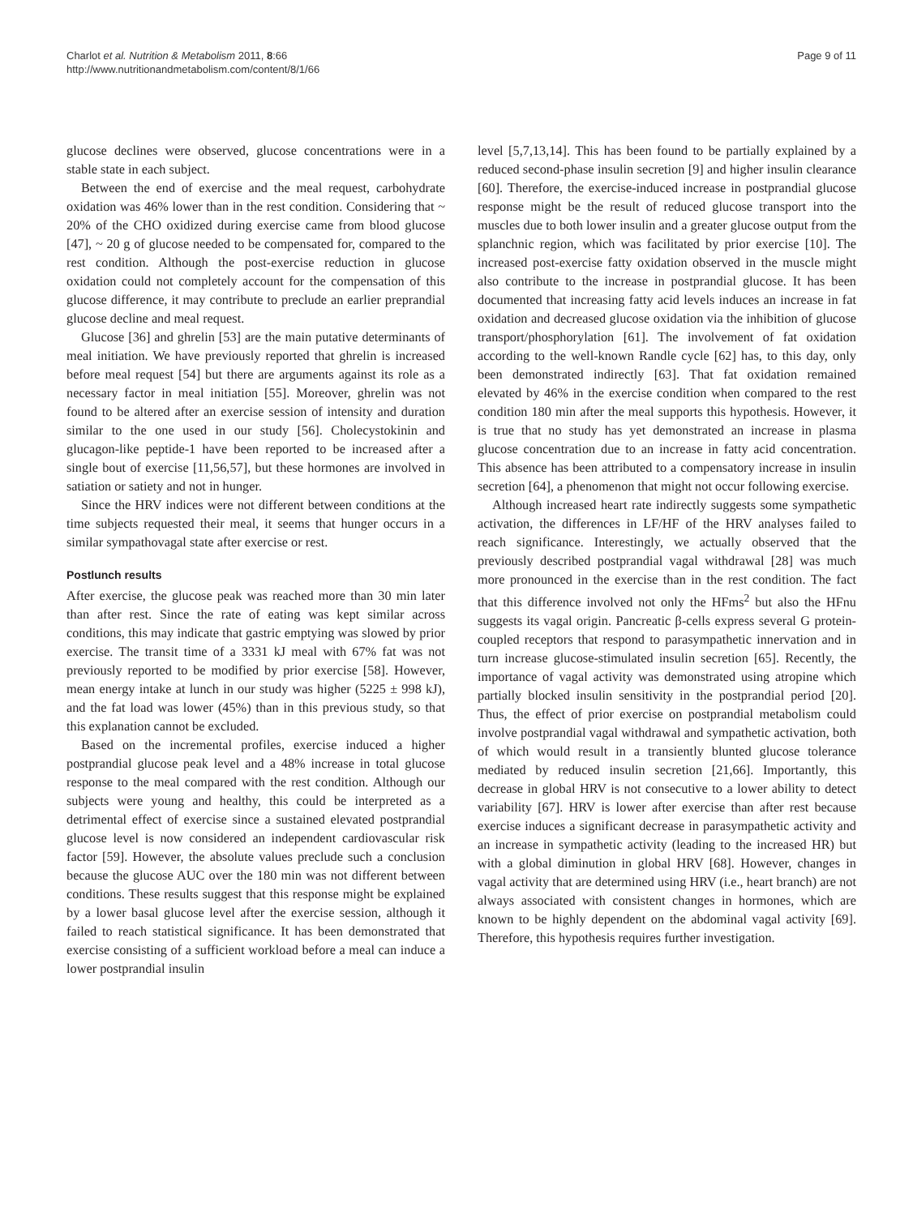Charlot et al. Nutrition & Metabolism 2011, 8:66
http://www.nutritionandmetabolism.com/content/8/1/66
Page 9 of 11
glucose declines were observed, glucose concentrations were in a stable state in each subject.
Between the end of exercise and the meal request, carbohydrate oxidation was 46% lower than in the rest condition. Considering that ~ 20% of the CHO oxidized during exercise came from blood glucose [47], ~ 20 g of glucose needed to be compensated for, compared to the rest condition. Although the post-exercise reduction in glucose oxidation could not completely account for the compensation of this glucose difference, it may contribute to preclude an earlier preprandial glucose decline and meal request.
Glucose [36] and ghrelin [53] are the main putative determinants of meal initiation. We have previously reported that ghrelin is increased before meal request [54] but there are arguments against its role as a necessary factor in meal initiation [55]. Moreover, ghrelin was not found to be altered after an exercise session of intensity and duration similar to the one used in our study [56]. Cholecystokinin and glucagon-like peptide-1 have been reported to be increased after a single bout of exercise [11,56,57], but these hormones are involved in satiation or satiety and not in hunger.
Since the HRV indices were not different between conditions at the time subjects requested their meal, it seems that hunger occurs in a similar sympathovagal state after exercise or rest.
Postlunch results
After exercise, the glucose peak was reached more than 30 min later than after rest. Since the rate of eating was kept similar across conditions, this may indicate that gastric emptying was slowed by prior exercise. The transit time of a 3331 kJ meal with 67% fat was not previously reported to be modified by prior exercise [58]. However, mean energy intake at lunch in our study was higher (5225 ± 998 kJ), and the fat load was lower (45%) than in this previous study, so that this explanation cannot be excluded.
Based on the incremental profiles, exercise induced a higher postprandial glucose peak level and a 48% increase in total glucose response to the meal compared with the rest condition. Although our subjects were young and healthy, this could be interpreted as a detrimental effect of exercise since a sustained elevated postprandial glucose level is now considered an independent cardiovascular risk factor [59]. However, the absolute values preclude such a conclusion because the glucose AUC over the 180 min was not different between conditions. These results suggest that this response might be explained by a lower basal glucose level after the exercise session, although it failed to reach statistical significance. It has been demonstrated that exercise consisting of a sufficient workload before a meal can induce a lower postprandial insulin
level [5,7,13,14]. This has been found to be partially explained by a reduced second-phase insulin secretion [9] and higher insulin clearance [60]. Therefore, the exercise-induced increase in postprandial glucose response might be the result of reduced glucose transport into the muscles due to both lower insulin and a greater glucose output from the splanchnic region, which was facilitated by prior exercise [10]. The increased post-exercise fatty oxidation observed in the muscle might also contribute to the increase in postprandial glucose. It has been documented that increasing fatty acid levels induces an increase in fat oxidation and decreased glucose oxidation via the inhibition of glucose transport/phosphorylation [61]. The involvement of fat oxidation according to the well-known Randle cycle [62] has, to this day, only been demonstrated indirectly [63]. That fat oxidation remained elevated by 46% in the exercise condition when compared to the rest condition 180 min after the meal supports this hypothesis. However, it is true that no study has yet demonstrated an increase in plasma glucose concentration due to an increase in fatty acid concentration. This absence has been attributed to a compensatory increase in insulin secretion [64], a phenomenon that might not occur following exercise.
Although increased heart rate indirectly suggests some sympathetic activation, the differences in LF/HF of the HRV analyses failed to reach significance. Interestingly, we actually observed that the previously described postprandial vagal withdrawal [28] was much more pronounced in the exercise than in the rest condition. The fact that this difference involved not only the HFms<sup>2</sup> but also the HFnu suggests its vagal origin. Pancreatic β-cells express several G protein-coupled receptors that respond to parasympathetic innervation and in turn increase glucose-stimulated insulin secretion [65]. Recently, the importance of vagal activity was demonstrated using atropine which partially blocked insulin sensitivity in the postprandial period [20]. Thus, the effect of prior exercise on postprandial metabolism could involve postprandial vagal withdrawal and sympathetic activation, both of which would result in a transiently blunted glucose tolerance mediated by reduced insulin secretion [21,66]. Importantly, this decrease in global HRV is not consecutive to a lower ability to detect variability [67]. HRV is lower after exercise than after rest because exercise induces a significant decrease in parasympathetic activity and an increase in sympathetic activity (leading to the increased HR) but with a global diminution in global HRV [68]. However, changes in vagal activity that are determined using HRV (i.e., heart branch) are not always associated with consistent changes in hormones, which are known to be highly dependent on the abdominal vagal activity [69]. Therefore, this hypothesis requires further investigation.